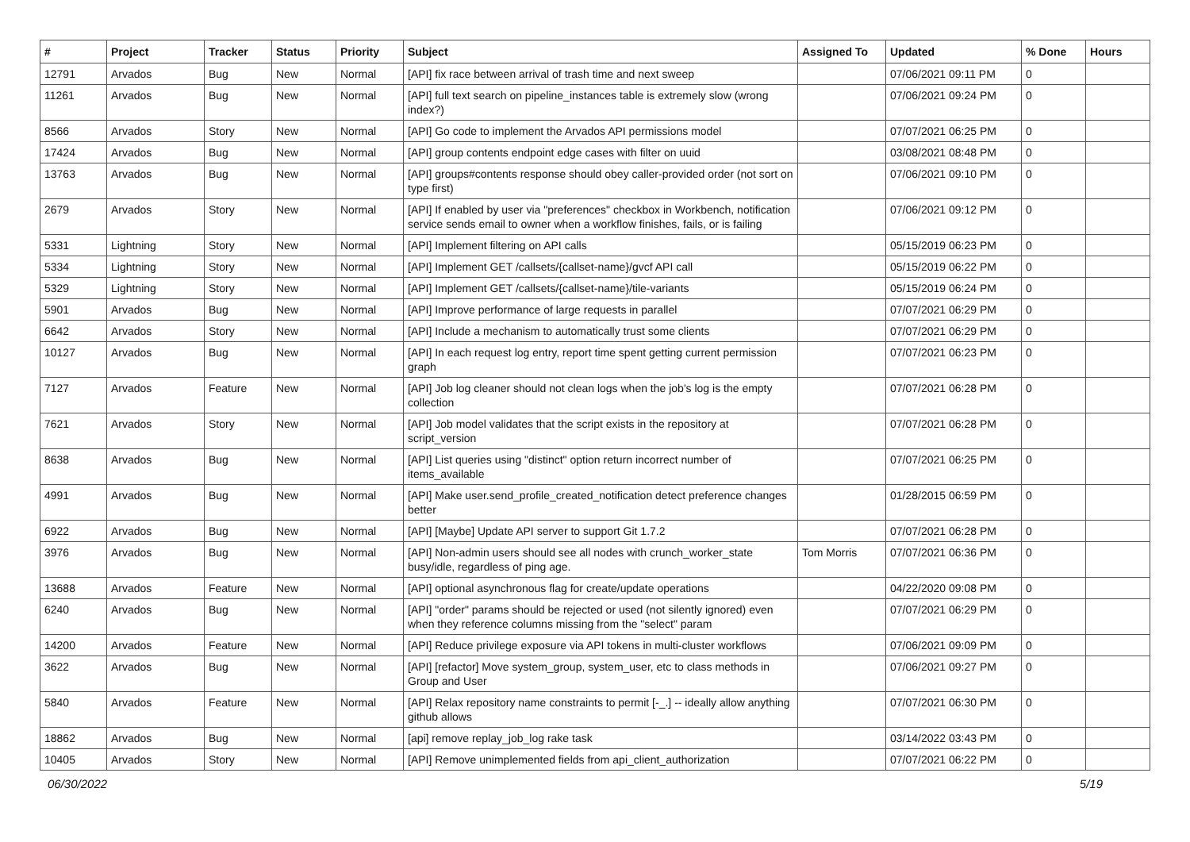| # | Project | Tracker | Status | Priority | Subject | Assigned To | Updated | % Done | Hours |
| --- | --- | --- | --- | --- | --- | --- | --- | --- | --- |
| 12791 | Arvados | Bug | New | Normal | [API] fix race between arrival of trash time and next sweep | | 07/06/2021 09:11 PM | 0 | |
| 11261 | Arvados | Bug | New | Normal | [API] full text search on pipeline_instances table is extremely slow (wrong index?) | | 07/06/2021 09:24 PM | 0 | |
| 8566 | Arvados | Story | New | Normal | [API] Go code to implement the Arvados API permissions model | | 07/07/2021 06:25 PM | 0 | |
| 17424 | Arvados | Bug | New | Normal | [API] group contents endpoint edge cases with filter on uuid | | 03/08/2021 08:48 PM | 0 | |
| 13763 | Arvados | Bug | New | Normal | [API] groups#contents response should obey caller-provided order (not sort on type first) | | 07/06/2021 09:10 PM | 0 | |
| 2679 | Arvados | Story | New | Normal | [API] If enabled by user via "preferences" checkbox in Workbench, notification service sends email to owner when a workflow finishes, fails, or is failing | | 07/06/2021 09:12 PM | 0 | |
| 5331 | Lightning | Story | New | Normal | [API] Implement filtering on API calls | | 05/15/2019 06:23 PM | 0 | |
| 5334 | Lightning | Story | New | Normal | [API] Implement GET /callsets/{callset-name}/gvcf API call | | 05/15/2019 06:22 PM | 0 | |
| 5329 | Lightning | Story | New | Normal | [API] Implement GET /callsets/{callset-name}/tile-variants | | 05/15/2019 06:24 PM | 0 | |
| 5901 | Arvados | Bug | New | Normal | [API] Improve performance of large requests in parallel | | 07/07/2021 06:29 PM | 0 | |
| 6642 | Arvados | Story | New | Normal | [API] Include a mechanism to automatically trust some clients | | 07/07/2021 06:29 PM | 0 | |
| 10127 | Arvados | Bug | New | Normal | [API] In each request log entry, report time spent getting current permission graph | | 07/07/2021 06:23 PM | 0 | |
| 7127 | Arvados | Feature | New | Normal | [API] Job log cleaner should not clean logs when the job's log is the empty collection | | 07/07/2021 06:28 PM | 0 | |
| 7621 | Arvados | Story | New | Normal | [API] Job model validates that the script exists in the repository at script_version | | 07/07/2021 06:28 PM | 0 | |
| 8638 | Arvados | Bug | New | Normal | [API] List queries using "distinct" option return incorrect number of items_available | | 07/07/2021 06:25 PM | 0 | |
| 4991 | Arvados | Bug | New | Normal | [API] Make user.send_profile_created_notification detect preference changes better | | 01/28/2015 06:59 PM | 0 | |
| 6922 | Arvados | Bug | New | Normal | [API] [Maybe] Update API server to support Git 1.7.2 | | 07/07/2021 06:28 PM | 0 | |
| 3976 | Arvados | Bug | New | Normal | [API] Non-admin users should see all nodes with crunch_worker_state busy/idle, regardless of ping age. | Tom Morris | 07/07/2021 06:36 PM | 0 | |
| 13688 | Arvados | Feature | New | Normal | [API] optional asynchronous flag for create/update operations | | 04/22/2020 09:08 PM | 0 | |
| 6240 | Arvados | Bug | New | Normal | [API] "order" params should be rejected or used (not silently ignored) even when they reference columns missing from the "select" param | | 07/07/2021 06:29 PM | 0 | |
| 14200 | Arvados | Feature | New | Normal | [API] Reduce privilege exposure via API tokens in multi-cluster workflows | | 07/06/2021 09:09 PM | 0 | |
| 3622 | Arvados | Bug | New | Normal | [API] [refactor] Move system_group, system_user, etc to class methods in Group and User | | 07/06/2021 09:27 PM | 0 | |
| 5840 | Arvados | Feature | New | Normal | [API] Relax repository name constraints to permit [-_.] -- ideally allow anything github allows | | 07/07/2021 06:30 PM | 0 | |
| 18862 | Arvados | Bug | New | Normal | [api] remove replay_job_log rake task | | 03/14/2022 03:43 PM | 0 | |
| 10405 | Arvados | Story | New | Normal | [API] Remove unimplemented fields from api_client_authorization | | 07/07/2021 06:22 PM | 0 | |
06/30/2022 5/19